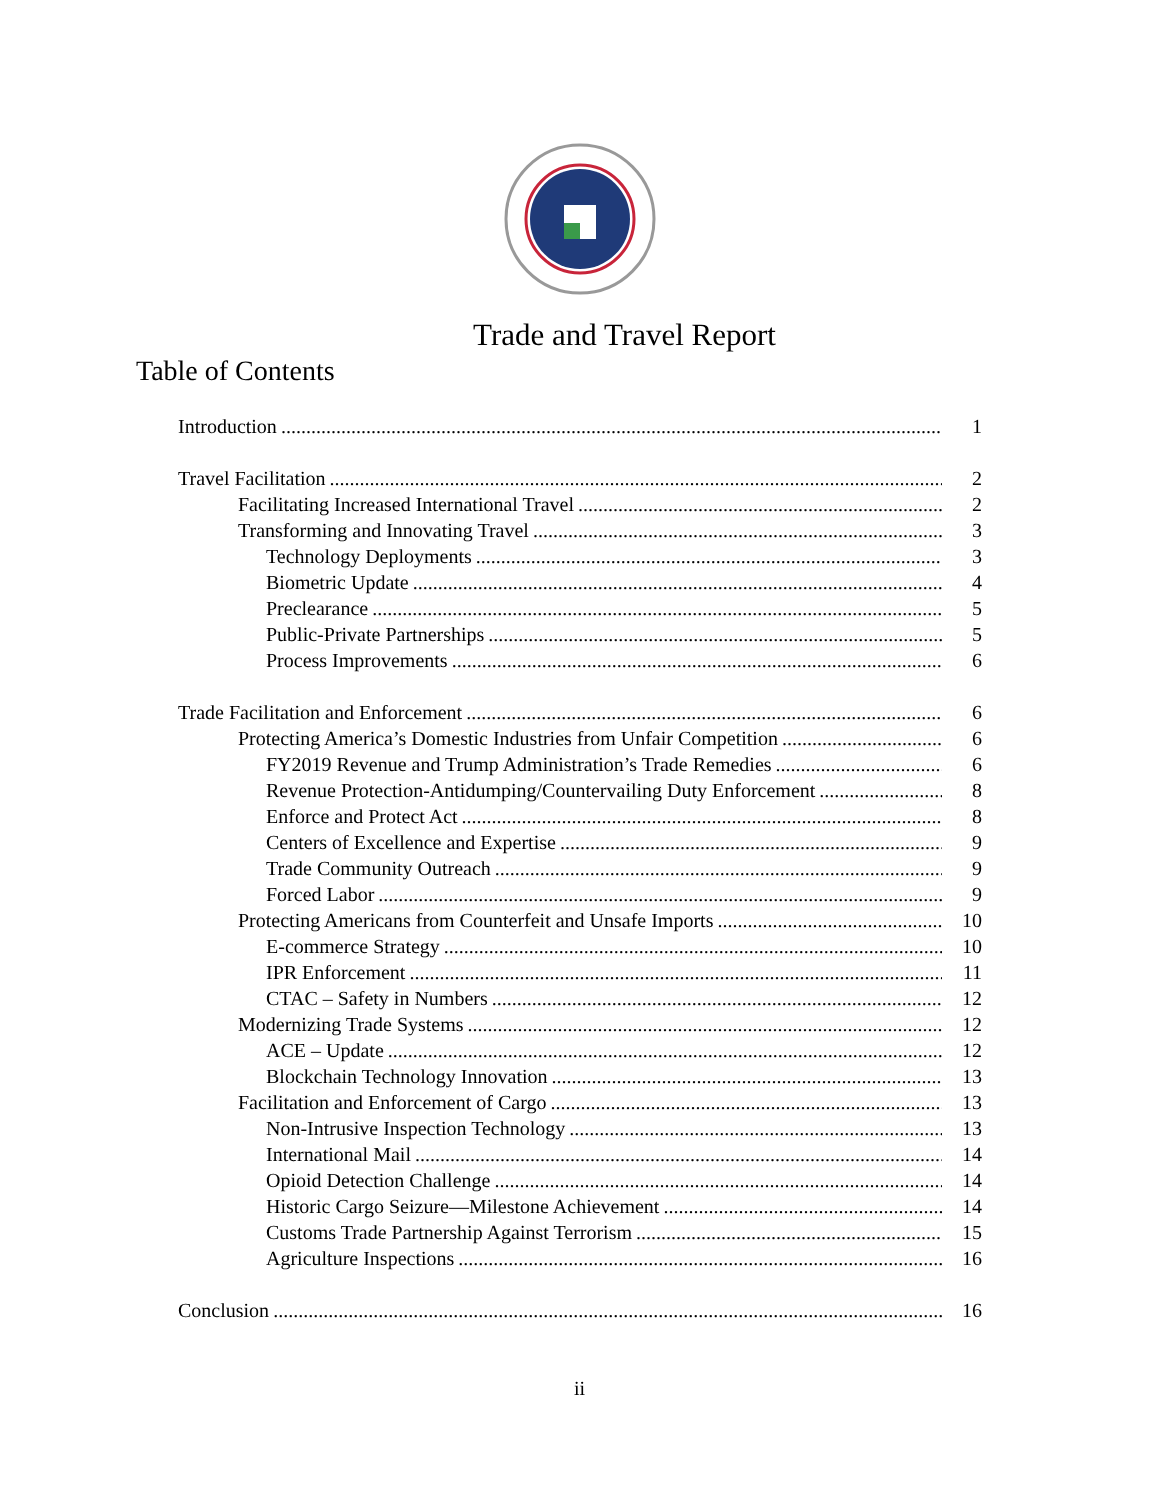Trade and Travel Report
Table of Contents
Introduction 1
Travel Facilitation 2
Facilitating Increased International Travel 2
Transforming and Innovating Travel 3
Technology Deployments 3
Biometric Update 4
Preclearance 5
Public-Private Partnerships 5
Process Improvements 6
Trade Facilitation and Enforcement 6
Protecting America’s Domestic Industries from Unfair Competition 6
FY2019 Revenue and Trump Administration’s Trade Remedies 6
Revenue Protection-Antidumping/Countervailing Duty Enforcement 8
Enforce and Protect Act 8
Centers of Excellence and Expertise 9
Trade Community Outreach 9
Forced Labor 9
Protecting Americans from Counterfeit and Unsafe Imports 10
E-commerce Strategy 10
IPR Enforcement 11
CTAC – Safety in Numbers 12
Modernizing Trade Systems 12
ACE – Update 12
Blockchain Technology Innovation 13
Facilitation and Enforcement of Cargo 13
Non-Intrusive Inspection Technology 13
International Mail 14
Opioid Detection Challenge 14
Historic Cargo Seizure—Milestone Achievement 14
Customs Trade Partnership Against Terrorism 15
Agriculture Inspections 16
Conclusion 16
ii